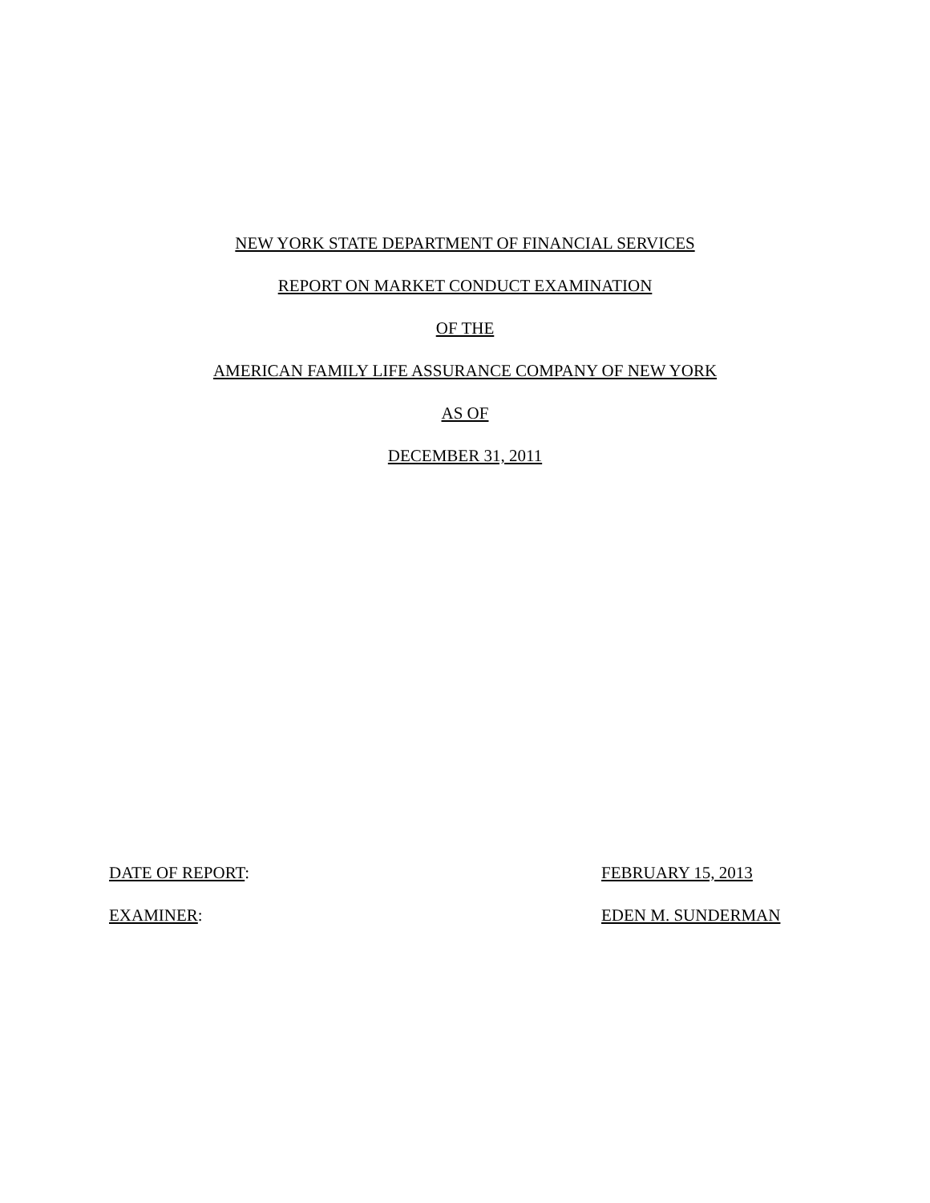NEW YORK STATE DEPARTMENT OF FINANCIAL SERVICES
REPORT ON MARKET CONDUCT EXAMINATION
OF THE
AMERICAN FAMILY LIFE ASSURANCE COMPANY OF NEW YORK
AS OF
DECEMBER 31, 2011
DATE OF REPORT: FEBRUARY 15, 2013
EXAMINER: EDEN M. SUNDERMAN